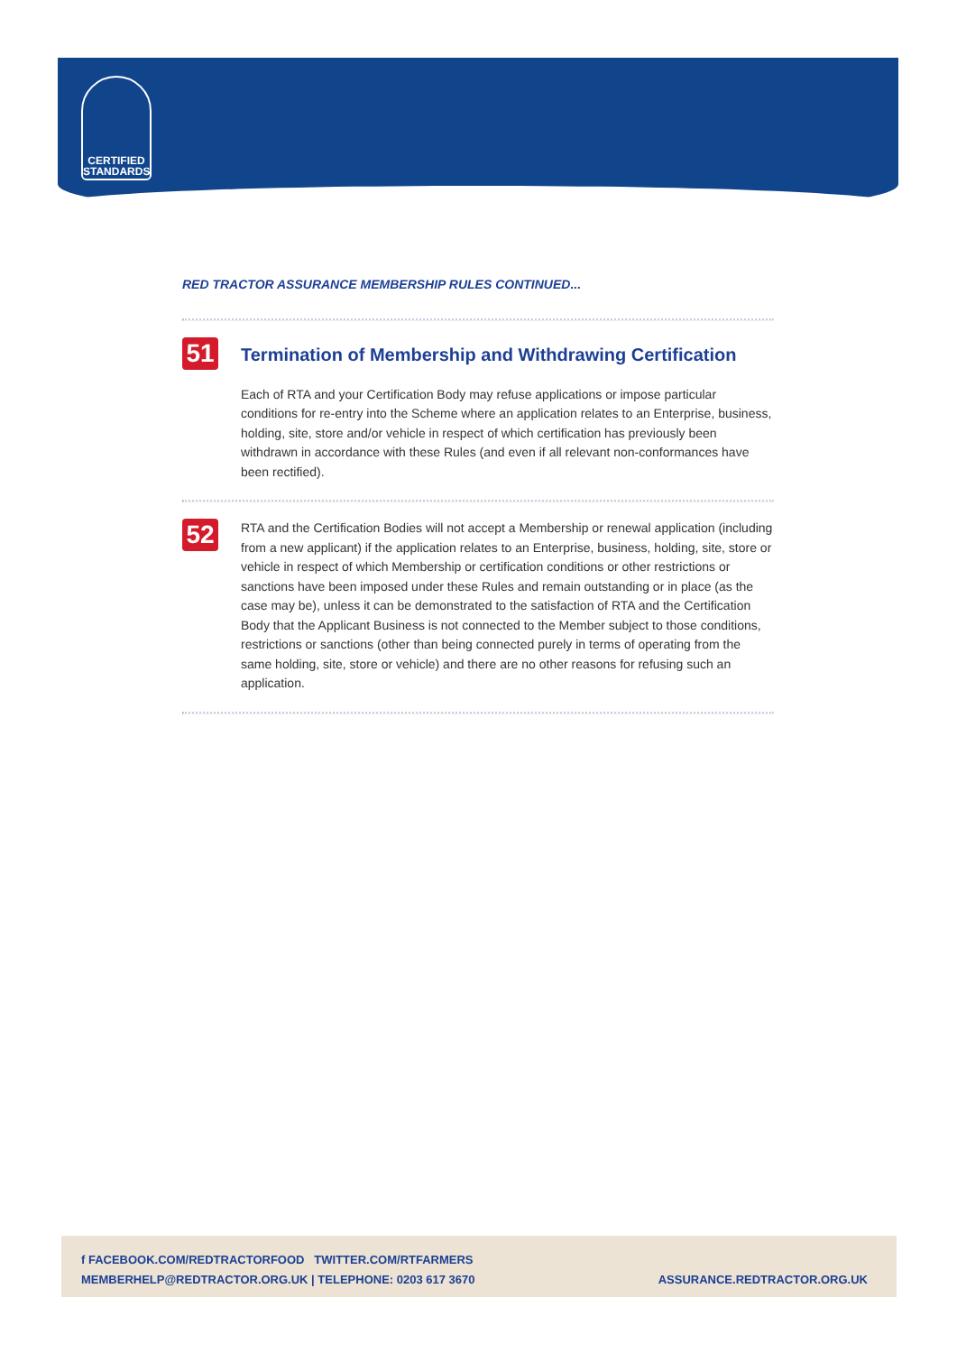CERTIFIED STANDARDS
RED TRACTOR ASSURANCE MEMBERSHIP RULES CONTINUED...
51
Termination of Membership and Withdrawing Certification
Each of RTA and your Certification Body may refuse applications or impose particular conditions for re-entry into the Scheme where an application relates to an Enterprise, business, holding, site, store and/or vehicle in respect of which certification has previously been withdrawn in accordance with these Rules (and even if all relevant non-conformances have been rectified).
52
RTA and the Certification Bodies will not accept a Membership or renewal application (including from a new applicant) if the application relates to an Enterprise, business, holding, site, store or vehicle in respect of which Membership or certification conditions or other restrictions or sanctions have been imposed under these Rules and remain outstanding or in place (as the case may be), unless it can be demonstrated to the satisfaction of RTA and the Certification Body that the Applicant Business is not connected to the Member subject to those conditions, restrictions or sanctions (other than being connected purely in terms of operating from the same holding, site, store or vehicle) and there are no other reasons for refusing such an application.
f FACEBOOK.COM/REDTRACTORFOOD TWITTER.COM/RTFARMERS
MEMBERHELP@REDTRACTOR.ORG.UK | TELEPHONE: 0203 617 3670
ASSURANCE.REDTRACTOR.ORG.UK